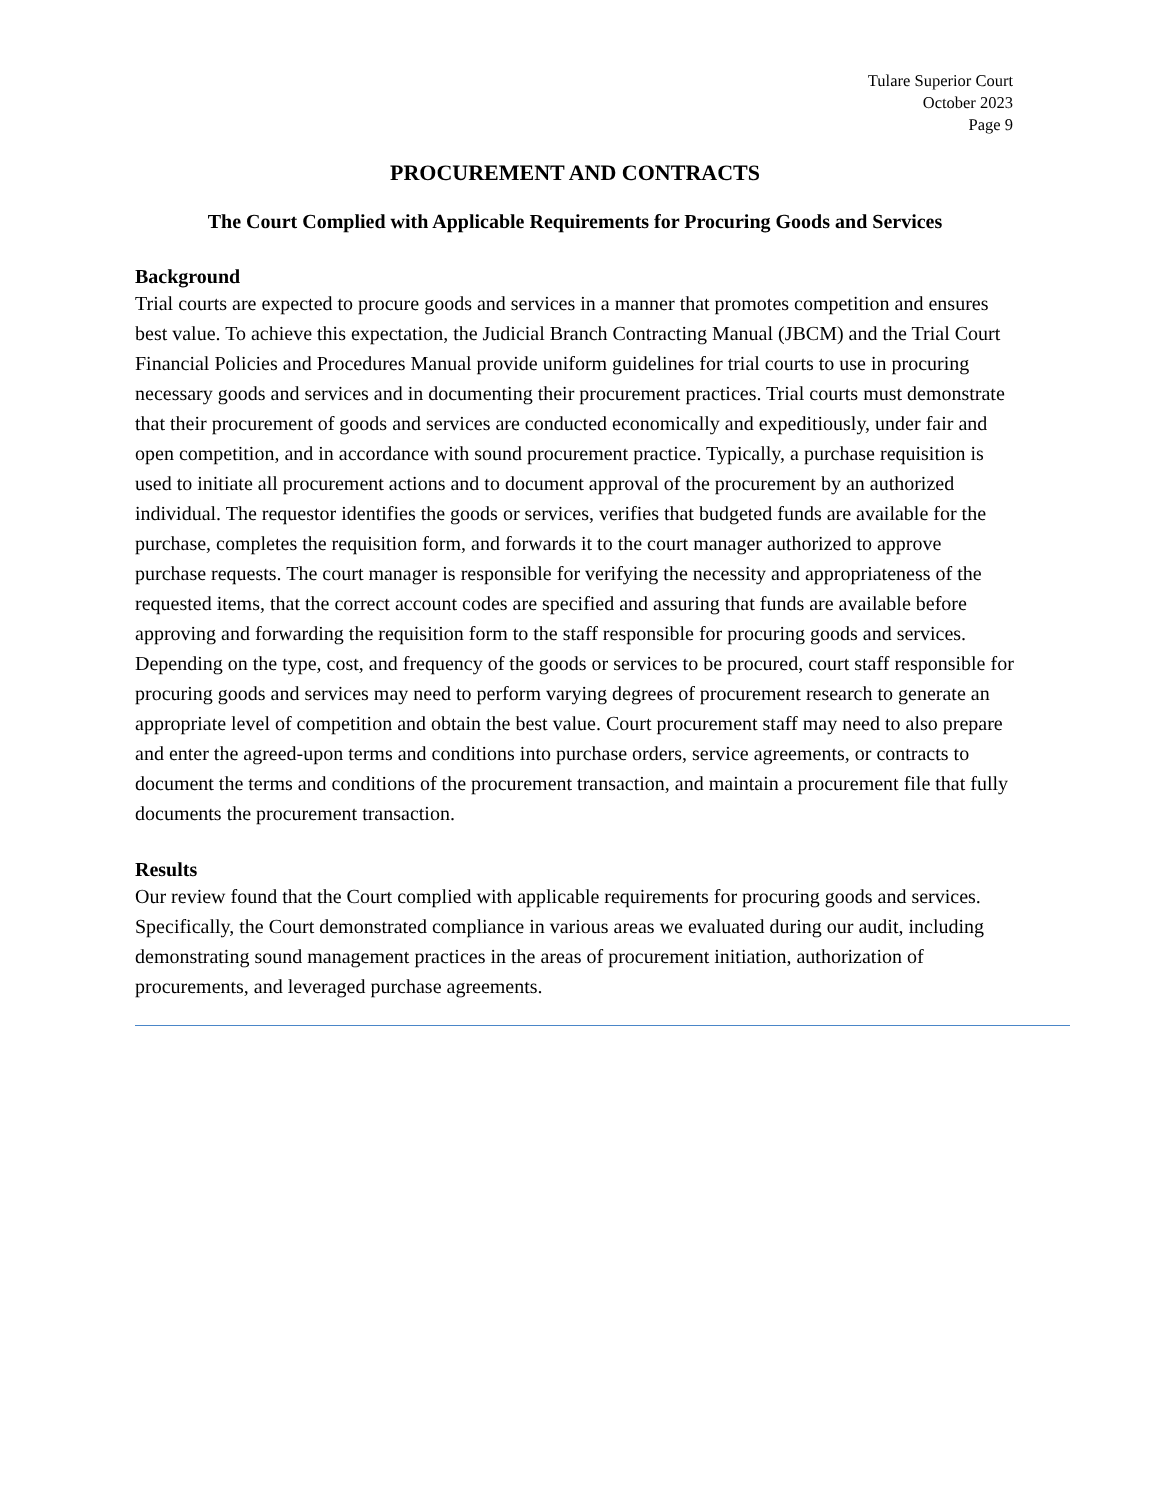Tulare Superior Court
October 2023
Page 9
PROCUREMENT AND CONTRACTS
The Court Complied with Applicable Requirements for Procuring Goods and Services
Background
Trial courts are expected to procure goods and services in a manner that promotes competition and ensures best value. To achieve this expectation, the Judicial Branch Contracting Manual (JBCM) and the Trial Court Financial Policies and Procedures Manual provide uniform guidelines for trial courts to use in procuring necessary goods and services and in documenting their procurement practices. Trial courts must demonstrate that their procurement of goods and services are conducted economically and expeditiously, under fair and open competition, and in accordance with sound procurement practice. Typically, a purchase requisition is used to initiate all procurement actions and to document approval of the procurement by an authorized individual. The requestor identifies the goods or services, verifies that budgeted funds are available for the purchase, completes the requisition form, and forwards it to the court manager authorized to approve purchase requests. The court manager is responsible for verifying the necessity and appropriateness of the requested items, that the correct account codes are specified and assuring that funds are available before approving and forwarding the requisition form to the staff responsible for procuring goods and services. Depending on the type, cost, and frequency of the goods or services to be procured, court staff responsible for procuring goods and services may need to perform varying degrees of procurement research to generate an appropriate level of competition and obtain the best value. Court procurement staff may need to also prepare and enter the agreed-upon terms and conditions into purchase orders, service agreements, or contracts to document the terms and conditions of the procurement transaction, and maintain a procurement file that fully documents the procurement transaction.
Results
Our review found that the Court complied with applicable requirements for procuring goods and services. Specifically, the Court demonstrated compliance in various areas we evaluated during our audit, including demonstrating sound management practices in the areas of procurement initiation, authorization of procurements, and leveraged purchase agreements.